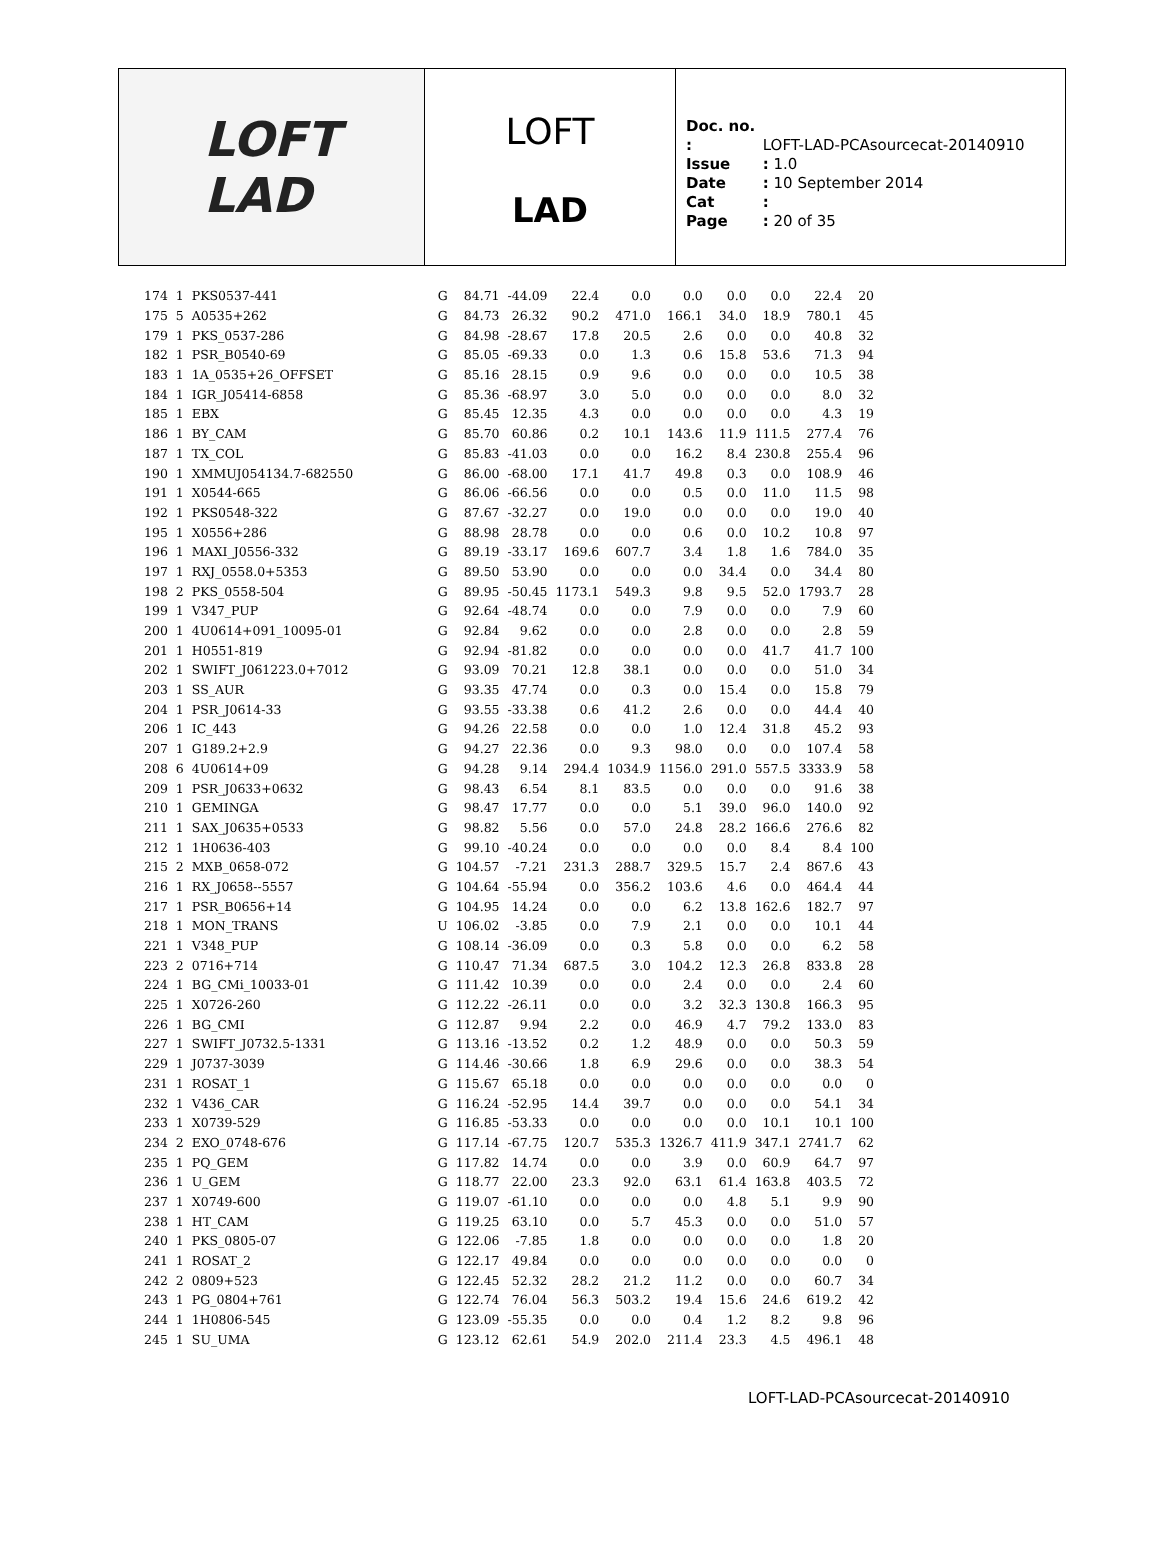LOFT
LAD
LOFT
LAD
Doc. no. : LOFT-LAD-PCAsourcecat-20140910
Issue : 1.0
Date : 10 September 2014
Cat :
Page : 20 of 35
| 174 | 1 | PKS0537-441 | G | 84.71 | -44.09 | 22.4 | 0.0 | 0.0 | 0.0 | 0.0 | 22.4 | 20 |
| 175 | 5 | A0535+262 | G | 84.73 | 26.32 | 90.2 | 471.0 | 166.1 | 34.0 | 18.9 | 780.1 | 45 |
| 179 | 1 | PKS_0537-286 | G | 84.98 | -28.67 | 17.8 | 20.5 | 2.6 | 0.0 | 0.0 | 40.8 | 32 |
| 182 | 1 | PSR_B0540-69 | G | 85.05 | -69.33 | 0.0 | 1.3 | 0.6 | 15.8 | 53.6 | 71.3 | 94 |
| 183 | 1 | 1A_0535+26_OFFSET | G | 85.16 | 28.15 | 0.9 | 9.6 | 0.0 | 0.0 | 0.0 | 10.5 | 38 |
| 184 | 1 | IGR_J05414-6858 | G | 85.36 | -68.97 | 3.0 | 5.0 | 0.0 | 0.0 | 0.0 | 8.0 | 32 |
| 185 | 1 | EBX | G | 85.45 | 12.35 | 4.3 | 0.0 | 0.0 | 0.0 | 0.0 | 4.3 | 19 |
| 186 | 1 | BY_CAM | G | 85.70 | 60.86 | 0.2 | 10.1 | 143.6 | 11.9 | 111.5 | 277.4 | 76 |
| 187 | 1 | TX_COL | G | 85.83 | -41.03 | 0.0 | 0.0 | 16.2 | 8.4 | 230.8 | 255.4 | 96 |
| 190 | 1 | XMMUJ054134.7-682550 | G | 86.00 | -68.00 | 17.1 | 41.7 | 49.8 | 0.3 | 0.0 | 108.9 | 46 |
| 191 | 1 | X0544-665 | G | 86.06 | -66.56 | 0.0 | 0.0 | 0.5 | 0.0 | 11.0 | 11.5 | 98 |
| 192 | 1 | PKS0548-322 | G | 87.67 | -32.27 | 0.0 | 19.0 | 0.0 | 0.0 | 0.0 | 19.0 | 40 |
| 195 | 1 | X0556+286 | G | 88.98 | 28.78 | 0.0 | 0.0 | 0.6 | 0.0 | 10.2 | 10.8 | 97 |
| 196 | 1 | MAXI_J0556-332 | G | 89.19 | -33.17 | 169.6 | 607.7 | 3.4 | 1.8 | 1.6 | 784.0 | 35 |
| 197 | 1 | RXJ_0558.0+5353 | G | 89.50 | 53.90 | 0.0 | 0.0 | 0.0 | 34.4 | 0.0 | 34.4 | 80 |
| 198 | 2 | PKS_0558-504 | G | 89.95 | -50.45 | 1173.1 | 549.3 | 9.8 | 9.5 | 52.0 | 1793.7 | 28 |
| 199 | 1 | V347_PUP | G | 92.64 | -48.74 | 0.0 | 0.0 | 7.9 | 0.0 | 0.0 | 7.9 | 60 |
| 200 | 1 | 4U0614+091_10095-01 | G | 92.84 | 9.62 | 0.0 | 0.0 | 2.8 | 0.0 | 0.0 | 2.8 | 59 |
| 201 | 1 | H0551-819 | G | 92.94 | -81.82 | 0.0 | 0.0 | 0.0 | 0.0 | 41.7 | 41.7 | 100 |
| 202 | 1 | SWIFT_J061223.0+7012 | G | 93.09 | 70.21 | 12.8 | 38.1 | 0.0 | 0.0 | 0.0 | 51.0 | 34 |
| 203 | 1 | SS_AUR | G | 93.35 | 47.74 | 0.0 | 0.3 | 0.0 | 15.4 | 0.0 | 15.8 | 79 |
| 204 | 1 | PSR_J0614-33 | G | 93.55 | -33.38 | 0.6 | 41.2 | 2.6 | 0.0 | 0.0 | 44.4 | 40 |
| 206 | 1 | IC_443 | G | 94.26 | 22.58 | 0.0 | 0.0 | 1.0 | 12.4 | 31.8 | 45.2 | 93 |
| 207 | 1 | G189.2+2.9 | G | 94.27 | 22.36 | 0.0 | 9.3 | 98.0 | 0.0 | 0.0 | 107.4 | 58 |
| 208 | 6 | 4U0614+09 | G | 94.28 | 9.14 | 294.4 | 1034.9 | 1156.0 | 291.0 | 557.5 | 3333.9 | 58 |
| 209 | 1 | PSR_J0633+0632 | G | 98.43 | 6.54 | 8.1 | 83.5 | 0.0 | 0.0 | 0.0 | 91.6 | 38 |
| 210 | 1 | GEMINGA | G | 98.47 | 17.77 | 0.0 | 0.0 | 5.1 | 39.0 | 96.0 | 140.0 | 92 |
| 211 | 1 | SAX_J0635+0533 | G | 98.82 | 5.56 | 0.0 | 57.0 | 24.8 | 28.2 | 166.6 | 276.6 | 82 |
| 212 | 1 | 1H0636-403 | G | 99.10 | -40.24 | 0.0 | 0.0 | 0.0 | 0.0 | 8.4 | 8.4 | 100 |
| 215 | 2 | MXB_0658-072 | G | 104.57 | -7.21 | 231.3 | 288.7 | 329.5 | 15.7 | 2.4 | 867.6 | 43 |
| 216 | 1 | RX_J0658--5557 | G | 104.64 | -55.94 | 0.0 | 356.2 | 103.6 | 4.6 | 0.0 | 464.4 | 44 |
| 217 | 1 | PSR_B0656+14 | G | 104.95 | 14.24 | 0.0 | 0.0 | 6.2 | 13.8 | 162.6 | 182.7 | 97 |
| 218 | 1 | MON_TRANS | U | 106.02 | -3.85 | 0.0 | 7.9 | 2.1 | 0.0 | 0.0 | 10.1 | 44 |
| 221 | 1 | V348_PUP | G | 108.14 | -36.09 | 0.0 | 0.3 | 5.8 | 0.0 | 0.0 | 6.2 | 58 |
| 223 | 2 | 0716+714 | G | 110.47 | 71.34 | 687.5 | 3.0 | 104.2 | 12.3 | 26.8 | 833.8 | 28 |
| 224 | 1 | BG_CMi_10033-01 | G | 111.42 | 10.39 | 0.0 | 0.0 | 2.4 | 0.0 | 0.0 | 2.4 | 60 |
| 225 | 1 | X0726-260 | G | 112.22 | -26.11 | 0.0 | 0.0 | 3.2 | 32.3 | 130.8 | 166.3 | 95 |
| 226 | 1 | BG_CMI | G | 112.87 | 9.94 | 2.2 | 0.0 | 46.9 | 4.7 | 79.2 | 133.0 | 83 |
| 227 | 1 | SWIFT_J0732.5-1331 | G | 113.16 | -13.52 | 0.2 | 1.2 | 48.9 | 0.0 | 0.0 | 50.3 | 59 |
| 229 | 1 | J0737-3039 | G | 114.46 | -30.66 | 1.8 | 6.9 | 29.6 | 0.0 | 0.0 | 38.3 | 54 |
| 231 | 1 | ROSAT_1 | G | 115.67 | 65.18 | 0.0 | 0.0 | 0.0 | 0.0 | 0.0 | 0.0 | 0 |
| 232 | 1 | V436_CAR | G | 116.24 | -52.95 | 14.4 | 39.7 | 0.0 | 0.0 | 0.0 | 54.1 | 34 |
| 233 | 1 | X0739-529 | G | 116.85 | -53.33 | 0.0 | 0.0 | 0.0 | 0.0 | 10.1 | 10.1 | 100 |
| 234 | 2 | EXO_0748-676 | G | 117.14 | -67.75 | 120.7 | 535.3 | 1326.7 | 411.9 | 347.1 | 2741.7 | 62 |
| 235 | 1 | PQ_GEM | G | 117.82 | 14.74 | 0.0 | 0.0 | 3.9 | 0.0 | 60.9 | 64.7 | 97 |
| 236 | 1 | U_GEM | G | 118.77 | 22.00 | 23.3 | 92.0 | 63.1 | 61.4 | 163.8 | 403.5 | 72 |
| 237 | 1 | X0749-600 | G | 119.07 | -61.10 | 0.0 | 0.0 | 0.0 | 4.8 | 5.1 | 9.9 | 90 |
| 238 | 1 | HT_CAM | G | 119.25 | 63.10 | 0.0 | 5.7 | 45.3 | 0.0 | 0.0 | 51.0 | 57 |
| 240 | 1 | PKS_0805-07 | G | 122.06 | -7.85 | 1.8 | 0.0 | 0.0 | 0.0 | 0.0 | 1.8 | 20 |
| 241 | 1 | ROSAT_2 | G | 122.17 | 49.84 | 0.0 | 0.0 | 0.0 | 0.0 | 0.0 | 0.0 | 0 |
| 242 | 2 | 0809+523 | G | 122.45 | 52.32 | 28.2 | 21.2 | 11.2 | 0.0 | 0.0 | 60.7 | 34 |
| 243 | 1 | PG_0804+761 | G | 122.74 | 76.04 | 56.3 | 503.2 | 19.4 | 15.6 | 24.6 | 619.2 | 42 |
| 244 | 1 | 1H0806-545 | G | 123.09 | -55.35 | 0.0 | 0.0 | 0.4 | 1.2 | 8.2 | 9.8 | 96 |
| 245 | 1 | SU_UMA | G | 123.12 | 62.61 | 54.9 | 202.0 | 211.4 | 23.3 | 4.5 | 496.1 | 48 |
LOFT-LAD-PCAsourcecat-20140910